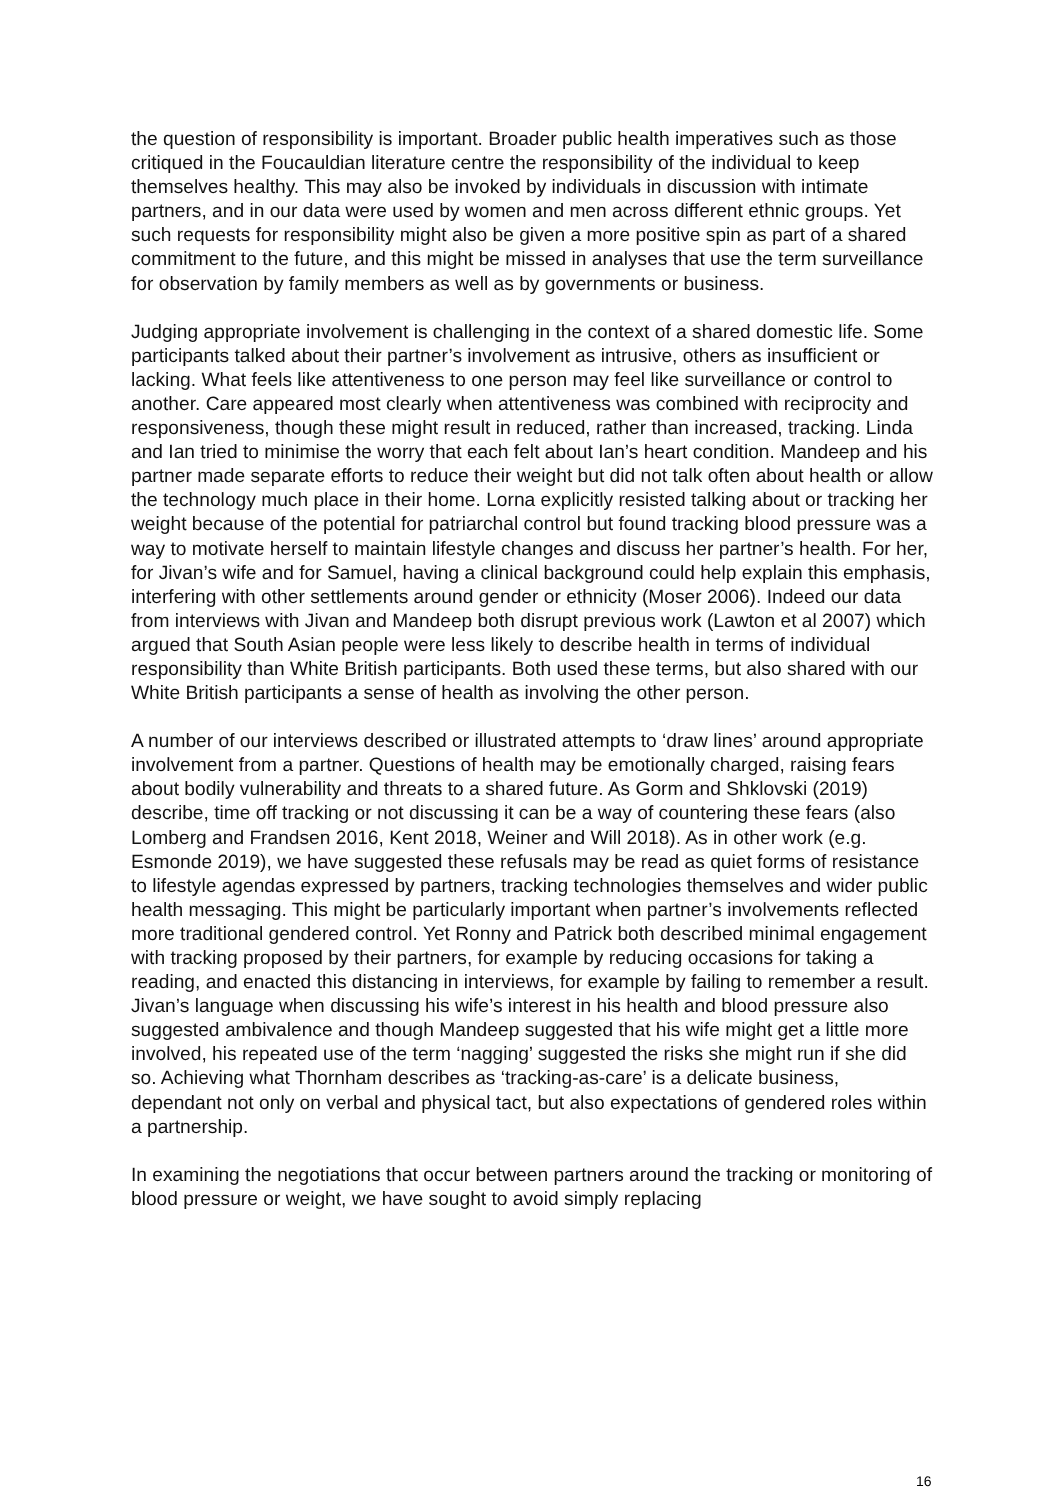the question of responsibility is important. Broader public health imperatives such as those critiqued in the Foucauldian literature centre the responsibility of the individual to keep themselves healthy. This may also be invoked by individuals in discussion with intimate partners, and in our data were used by women and men across different ethnic groups. Yet such requests for responsibility might also be given a more positive spin as part of a shared commitment to the future, and this might be missed in analyses that use the term surveillance for observation by family members as well as by governments or business.
Judging appropriate involvement is challenging in the context of a shared domestic life. Some participants talked about their partner’s involvement as intrusive, others as insufficient or lacking. What feels like attentiveness to one person may feel like surveillance or control to another. Care appeared most clearly when attentiveness was combined with reciprocity and responsiveness, though these might result in reduced, rather than increased, tracking. Linda and Ian tried to minimise the worry that each felt about Ian’s heart condition. Mandeep and his partner made separate efforts to reduce their weight but did not talk often about health or allow the technology much place in their home. Lorna explicitly resisted talking about or tracking her weight because of the potential for patriarchal control but found tracking blood pressure was a way to motivate herself to maintain lifestyle changes and discuss her partner’s health. For her, for Jivan’s wife and for Samuel, having a clinical background could help explain this emphasis, interfering with other settlements around gender or ethnicity (Moser 2006). Indeed our data from interviews with Jivan and Mandeep both disrupt previous work (Lawton et al 2007) which argued that South Asian people were less likely to describe health in terms of individual responsibility than White British participants. Both used these terms, but also shared with our White British participants a sense of health as involving the other person.
A number of our interviews described or illustrated attempts to ‘draw lines’ around appropriate involvement from a partner. Questions of health may be emotionally charged, raising fears about bodily vulnerability and threats to a shared future. As Gorm and Shklovski (2019) describe, time off tracking or not discussing it can be a way of countering these fears (also Lomberg and Frandsen 2016, Kent 2018, Weiner and Will 2018). As in other work (e.g. Esmonde 2019), we have suggested these refusals may be read as quiet forms of resistance to lifestyle agendas expressed by partners, tracking technologies themselves and wider public health messaging. This might be particularly important when partner’s involvements reflected more traditional gendered control. Yet Ronny and Patrick both described minimal engagement with tracking proposed by their partners, for example by reducing occasions for taking a reading, and enacted this distancing in interviews, for example by failing to remember a result. Jivan’s language when discussing his wife’s interest in his health and blood pressure also suggested ambivalence and though Mandeep suggested that his wife might get a little more involved, his repeated use of the term ‘nagging’ suggested the risks she might run if she did so. Achieving what Thornham describes as ‘tracking-as-care’ is a delicate business, dependant not only on verbal and physical tact, but also expectations of gendered roles within a partnership.
In examining the negotiations that occur between partners around the tracking or monitoring of blood pressure or weight, we have sought to avoid simply replacing
16